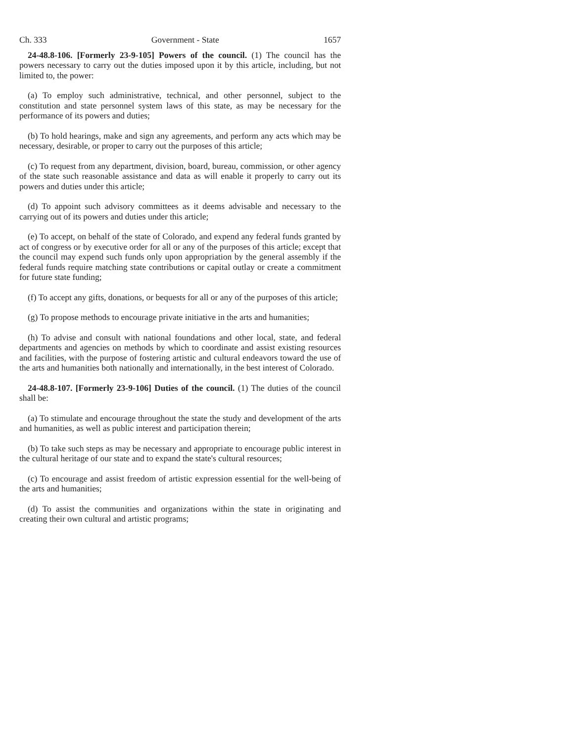Ch. 333 Government - State 1657
24-48.8-106. [Formerly 23-9-105] Powers of the council. (1) The council has the powers necessary to carry out the duties imposed upon it by this article, including, but not limited to, the power:
(a) To employ such administrative, technical, and other personnel, subject to the constitution and state personnel system laws of this state, as may be necessary for the performance of its powers and duties;
(b) To hold hearings, make and sign any agreements, and perform any acts which may be necessary, desirable, or proper to carry out the purposes of this article;
(c) To request from any department, division, board, bureau, commission, or other agency of the state such reasonable assistance and data as will enable it properly to carry out its powers and duties under this article;
(d) To appoint such advisory committees as it deems advisable and necessary to the carrying out of its powers and duties under this article;
(e) To accept, on behalf of the state of Colorado, and expend any federal funds granted by act of congress or by executive order for all or any of the purposes of this article; except that the council may expend such funds only upon appropriation by the general assembly if the federal funds require matching state contributions or capital outlay or create a commitment for future state funding;
(f) To accept any gifts, donations, or bequests for all or any of the purposes of this article;
(g) To propose methods to encourage private initiative in the arts and humanities;
(h) To advise and consult with national foundations and other local, state, and federal departments and agencies on methods by which to coordinate and assist existing resources and facilities, with the purpose of fostering artistic and cultural endeavors toward the use of the arts and humanities both nationally and internationally, in the best interest of Colorado.
24-48.8-107. [Formerly 23-9-106] Duties of the council. (1) The duties of the council shall be:
(a) To stimulate and encourage throughout the state the study and development of the arts and humanities, as well as public interest and participation therein;
(b) To take such steps as may be necessary and appropriate to encourage public interest in the cultural heritage of our state and to expand the state's cultural resources;
(c) To encourage and assist freedom of artistic expression essential for the well-being of the arts and humanities;
(d) To assist the communities and organizations within the state in originating and creating their own cultural and artistic programs;